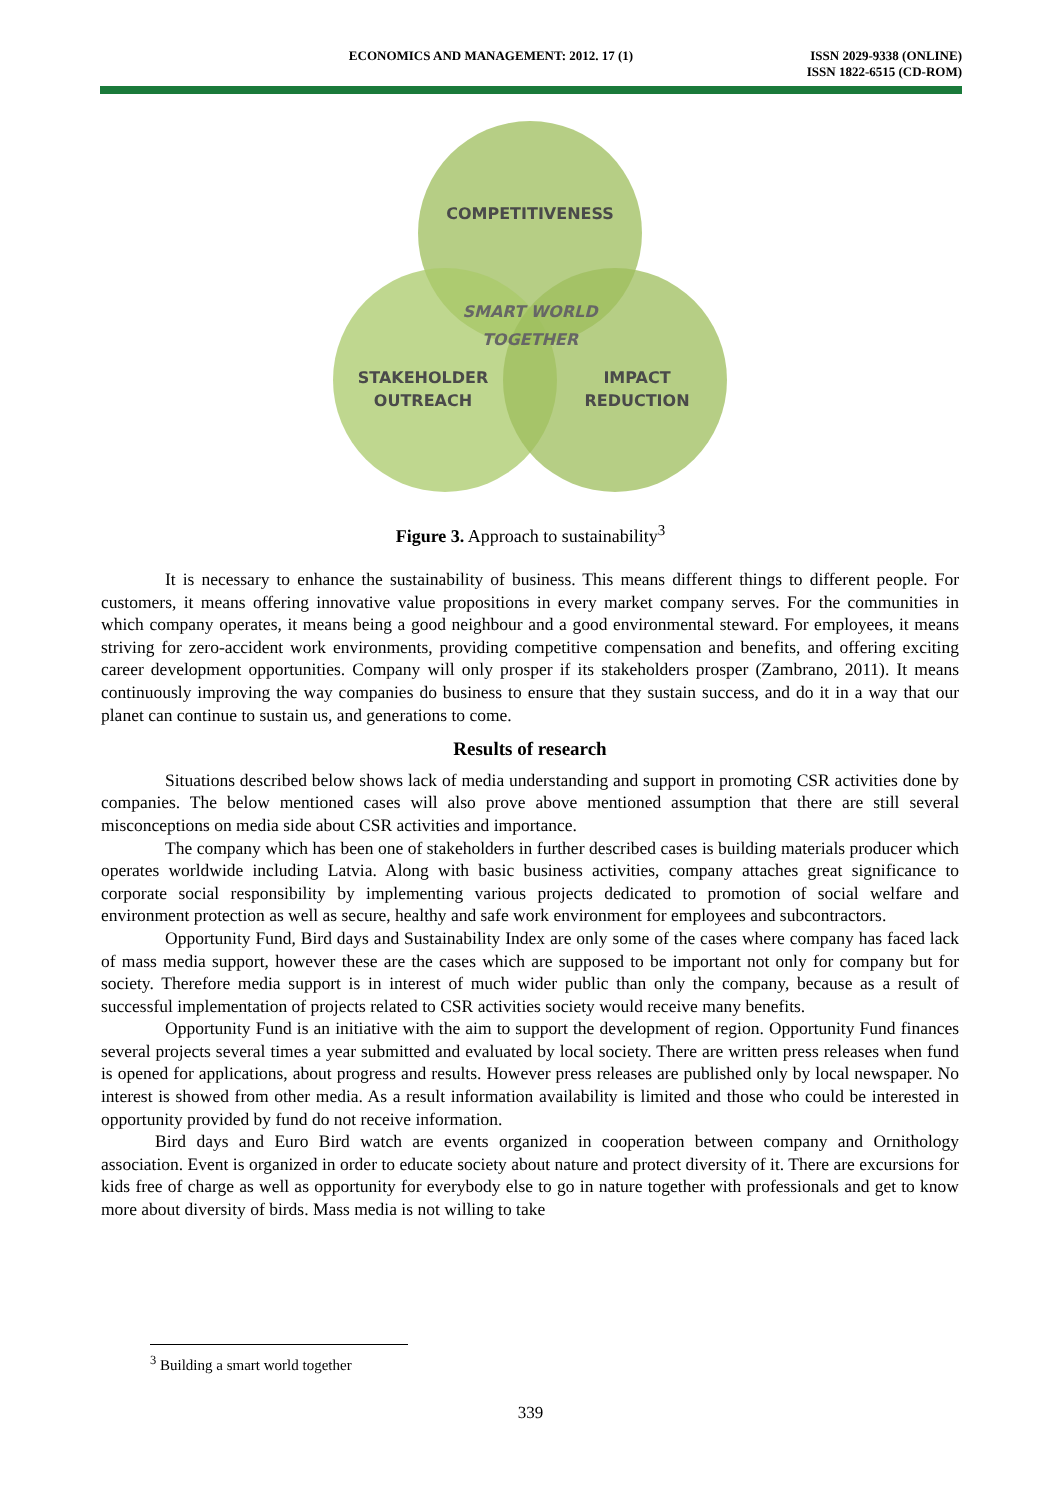ECONOMICS AND MANAGEMENT: 2012. 17 (1)
ISSN 2029-9338 (ONLINE)
ISSN 1822-6515 (CD-ROM)
COMPETITIVENESS
SMART WORLD
TOGETHER
STAKEHOLDER
OUTREACH
IMPACT
REDUCTION
Figure 3. Approach to sustainability<sup>3</sup>
It is necessary to enhance the sustainability of business. This means different things to different people. For customers, it means offering innovative value propositions in every market company serves. For the communities in which company operates, it means being a good neighbour and a good environmental steward. For employees, it means striving for zero-accident work environments, providing competitive compensation and benefits, and offering exciting career development opportunities. Company will only prosper if its stakeholders prosper (Zambrano, 2011). It means continuously improving the way companies do business to ensure that they sustain success, and do it in a way that our planet can continue to sustain us, and generations to come.
Results of research
Situations described below shows lack of media understanding and support in promoting CSR activities done by companies. The below mentioned cases will also prove above mentioned assumption that there are still several misconceptions on media side about CSR activities and importance.
The company which has been one of stakeholders in further described cases is building materials producer which operates worldwide including Latvia. Along with basic business activities, company attaches great significance to corporate social responsibility by implementing various projects dedicated to promotion of social welfare and environment protection as well as secure, healthy and safe work environment for employees and subcontractors.
Opportunity Fund, Bird days and Sustainability Index are only some of the cases where company has faced lack of mass media support, however these are the cases which are supposed to be important not only for company but for society. Therefore media support is in interest of much wider public than only the company, because as a result of successful implementation of projects related to CSR activities society would receive many benefits.
Opportunity Fund is an initiative with the aim to support the development of region. Opportunity Fund finances several projects several times a year submitted and evaluated by local society. There are written press releases when fund is opened for applications, about progress and results. However press releases are published only by local newspaper. No interest is showed from other media. As a result information availability is limited and those who could be interested in opportunity provided by fund do not receive information.
Bird days and Euro Bird watch are events organized in cooperation between company and Ornithology association. Event is organized in order to educate society about nature and protect diversity of it. There are excursions for kids free of charge as well as opportunity for everybody else to go in nature together with professionals and get to know more about diversity of birds. Mass media is not willing to take
<sup>3</sup> Building a smart world together
339